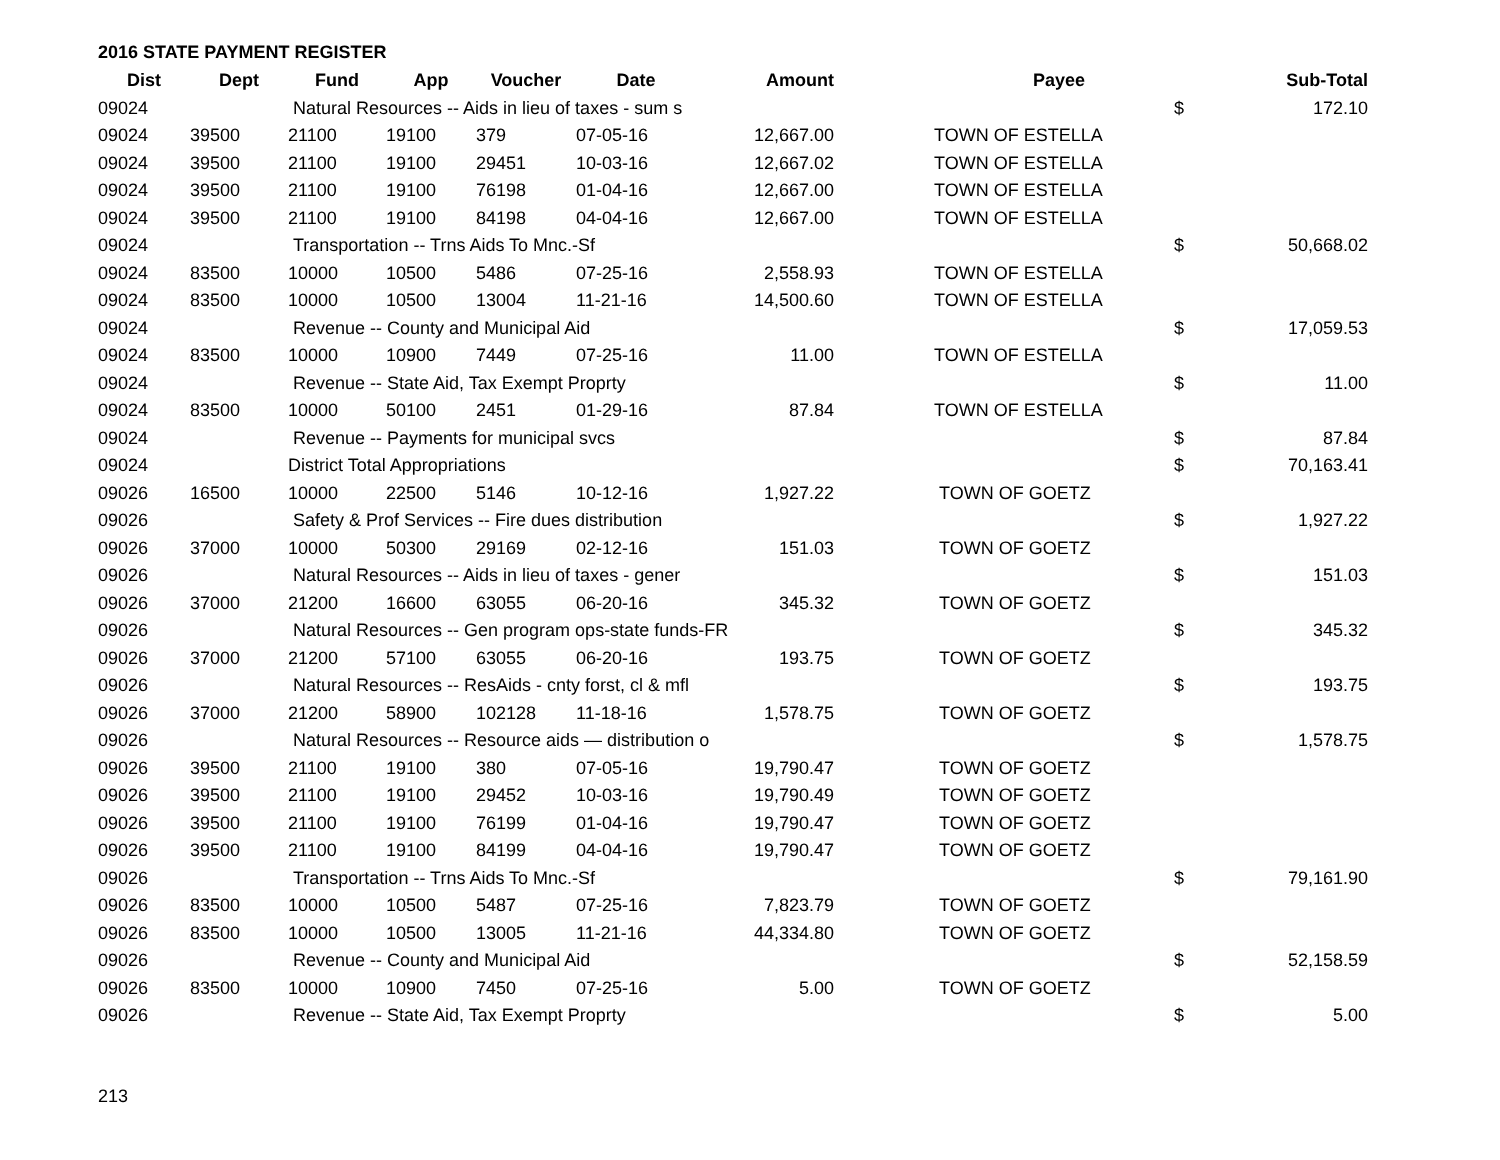2016 STATE PAYMENT REGISTER
| Dist | Dept | Fund | App | Voucher | Date | Amount | | Payee | Sub-Total |
| --- | --- | --- | --- | --- | --- | --- | --- | --- | --- |
| 09024 | | Natural Resources -- Aids in lieu of taxes - sum s | | | | | | $ | 172.10 |
| 09024 | 39500 | 21100 | 19100 | 379 | 07-05-16 | 12,667.00 | | TOWN OF ESTELLA | |
| 09024 | 39500 | 21100 | 19100 | 29451 | 10-03-16 | 12,667.02 | | TOWN OF ESTELLA | |
| 09024 | 39500 | 21100 | 19100 | 76198 | 01-04-16 | 12,667.00 | | TOWN OF ESTELLA | |
| 09024 | 39500 | 21100 | 19100 | 84198 | 04-04-16 | 12,667.00 | | TOWN OF ESTELLA | |
| 09024 | | Transportation -- Trns Aids To Mnc.-Sf | | | | | | $ | 50,668.02 |
| 09024 | 83500 | 10000 | 10500 | 5486 | 07-25-16 | 2,558.93 | | TOWN OF ESTELLA | |
| 09024 | 83500 | 10000 | 10500 | 13004 | 11-21-16 | 14,500.60 | | TOWN OF ESTELLA | |
| 09024 | | Revenue -- County and Municipal Aid | | | | | | $ | 17,059.53 |
| 09024 | 83500 | 10000 | 10900 | 7449 | 07-25-16 | 11.00 | | TOWN OF ESTELLA | |
| 09024 | | Revenue -- State Aid, Tax Exempt Proprty | | | | | | $ | 11.00 |
| 09024 | 83500 | 10000 | 50100 | 2451 | 01-29-16 | 87.84 | | TOWN OF ESTELLA | |
| 09024 | | Revenue -- Payments for municipal svcs | | | | | | $ | 87.84 |
| 09024 | | District Total Appropriations | | | | | | $ | 70,163.41 |
| 09026 | 16500 | 10000 | 22500 | 5146 | 10-12-16 | 1,927.22 | | TOWN OF GOETZ | |
| 09026 | | Safety & Prof Services -- Fire dues distribution | | | | | | $ | 1,927.22 |
| 09026 | 37000 | 10000 | 50300 | 29169 | 02-12-16 | 151.03 | | TOWN OF GOETZ | |
| 09026 | | Natural Resources -- Aids in lieu of taxes - gener | | | | | | $ | 151.03 |
| 09026 | 37000 | 21200 | 16600 | 63055 | 06-20-16 | 345.32 | | TOWN OF GOETZ | |
| 09026 | | Natural Resources -- Gen program ops-state funds-FR | | | | | | $ | 345.32 |
| 09026 | 37000 | 21200 | 57100 | 63055 | 06-20-16 | 193.75 | | TOWN OF GOETZ | |
| 09026 | | Natural Resources -- ResAids - cnty forst, cl & mfl | | | | | | $ | 193.75 |
| 09026 | 37000 | 21200 | 58900 | 102128 | 11-18-16 | 1,578.75 | | TOWN OF GOETZ | |
| 09026 | | Natural Resources -- Resource aids — distribution o | | | | | | $ | 1,578.75 |
| 09026 | 39500 | 21100 | 19100 | 380 | 07-05-16 | 19,790.47 | | TOWN OF GOETZ | |
| 09026 | 39500 | 21100 | 19100 | 29452 | 10-03-16 | 19,790.49 | | TOWN OF GOETZ | |
| 09026 | 39500 | 21100 | 19100 | 76199 | 01-04-16 | 19,790.47 | | TOWN OF GOETZ | |
| 09026 | 39500 | 21100 | 19100 | 84199 | 04-04-16 | 19,790.47 | | TOWN OF GOETZ | |
| 09026 | | Transportation -- Trns Aids To Mnc.-Sf | | | | | | $ | 79,161.90 |
| 09026 | 83500 | 10000 | 10500 | 5487 | 07-25-16 | 7,823.79 | | TOWN OF GOETZ | |
| 09026 | 83500 | 10000 | 10500 | 13005 | 11-21-16 | 44,334.80 | | TOWN OF GOETZ | |
| 09026 | | Revenue -- County and Municipal Aid | | | | | | $ | 52,158.59 |
| 09026 | 83500 | 10000 | 10900 | 7450 | 07-25-16 | 5.00 | | TOWN OF GOETZ | |
| 09026 | | Revenue -- State Aid, Tax Exempt Proprty | | | | | | $ | 5.00 |
213